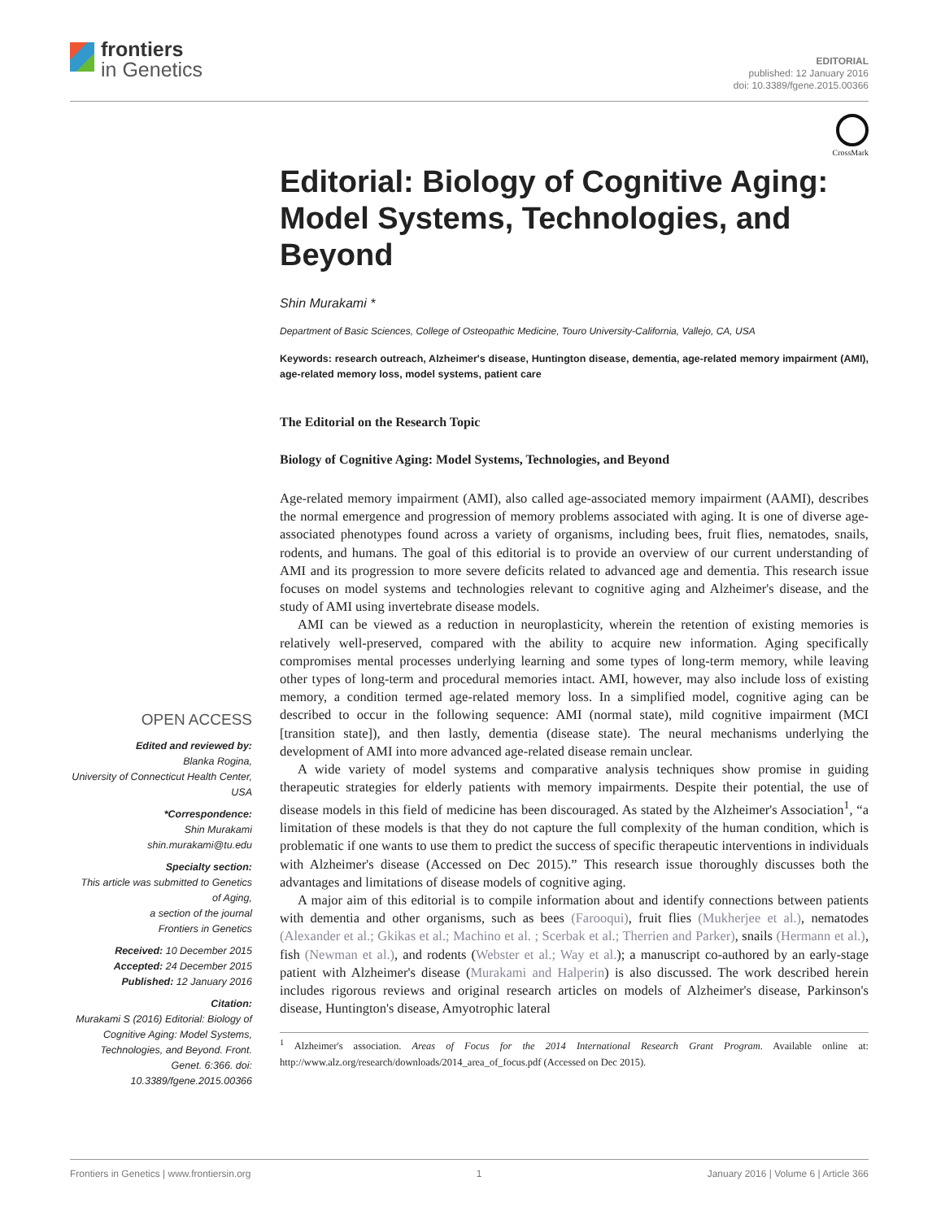frontiers
in Genetics
EDITORIAL
published: 12 January 2016
doi: 10.3389/fgene.2015.00366
CrossMark
Editorial: Biology of Cognitive Aging: Model Systems, Technologies, and Beyond
Shin Murakami *
Department of Basic Sciences, College of Osteopathic Medicine, Touro University-California, Vallejo, CA, USA
Keywords: research outreach, Alzheimer's disease, Huntington disease, dementia, age-related memory impairment (AMI), age-related memory loss, model systems, patient care
The Editorial on the Research Topic
Biology of Cognitive Aging: Model Systems, Technologies, and Beyond
Age-related memory impairment (AMI), also called age-associated memory impairment (AAMI), describes the normal emergence and progression of memory problems associated with aging. It is one of diverse age-associated phenotypes found across a variety of organisms, including bees, fruit flies, nematodes, snails, rodents, and humans. The goal of this editorial is to provide an overview of our current understanding of AMI and its progression to more severe deficits related to advanced age and dementia. This research issue focuses on model systems and technologies relevant to cognitive aging and Alzheimer's disease, and the study of AMI using invertebrate disease models.
AMI can be viewed as a reduction in neuroplasticity, wherein the retention of existing memories is relatively well-preserved, compared with the ability to acquire new information. Aging specifically compromises mental processes underlying learning and some types of long-term memory, while leaving other types of long-term and procedural memories intact. AMI, however, may also include loss of existing memory, a condition termed age-related memory loss. In a simplified model, cognitive aging can be described to occur in the following sequence: AMI (normal state), mild cognitive impairment (MCI [transition state]), and then lastly, dementia (disease state). The neural mechanisms underlying the development of AMI into more advanced age-related disease remain unclear.
A wide variety of model systems and comparative analysis techniques show promise in guiding therapeutic strategies for elderly patients with memory impairments. Despite their potential, the use of disease models in this field of medicine has been discouraged. As stated by the Alzheimer's Association<sup>1</sup>, “a limitation of these models is that they do not capture the full complexity of the human condition, which is problematic if one wants to use them to predict the success of specific therapeutic interventions in individuals with Alzheimer's disease (Accessed on Dec 2015).” This research issue thoroughly discusses both the advantages and limitations of disease models of cognitive aging.
A major aim of this editorial is to compile information about and identify connections between patients with dementia and other organisms, such as bees (Farooqui), fruit flies (Mukherjee et al.), nematodes (Alexander et al.; Gkikas et al.; Machino et al. ; Scerbak et al.; Therrien and Parker), snails (Hermann et al.), fish (Newman et al.), and rodents (Webster et al.; Way et al.); a manuscript co-authored by an early-stage patient with Alzheimer's disease (Murakami and Halperin) is also discussed. The work described herein includes rigorous reviews and original research articles on models of Alzheimer's disease, Parkinson's disease, Huntington's disease, Amyotrophic lateral
<sup>1</sup> Alzheimer's association. Areas of Focus for the 2014 International Research Grant Program. Available online at: http://www.alz.org/research/downloads/2014_area_of_focus.pdf (Accessed on Dec 2015).
OPEN ACCESS
Edited and reviewed by:
Blanka Rogina,
University of Connecticut Health Center, USA
*Correspondence:
Shin Murakami
shin.murakami@tu.edu
Specialty section:
This article was submitted to Genetics of Aging,
a section of the journal
Frontiers in Genetics
Received: 10 December 2015
Accepted: 24 December 2015
Published: 12 January 2016
Citation:
Murakami S (2016) Editorial: Biology of Cognitive Aging: Model Systems, Technologies, and Beyond. Front. Genet. 6:366. doi: 10.3389/fgene.2015.00366
Frontiers in Genetics | www.frontiersin.org 1 January 2016 | Volume 6 | Article 366